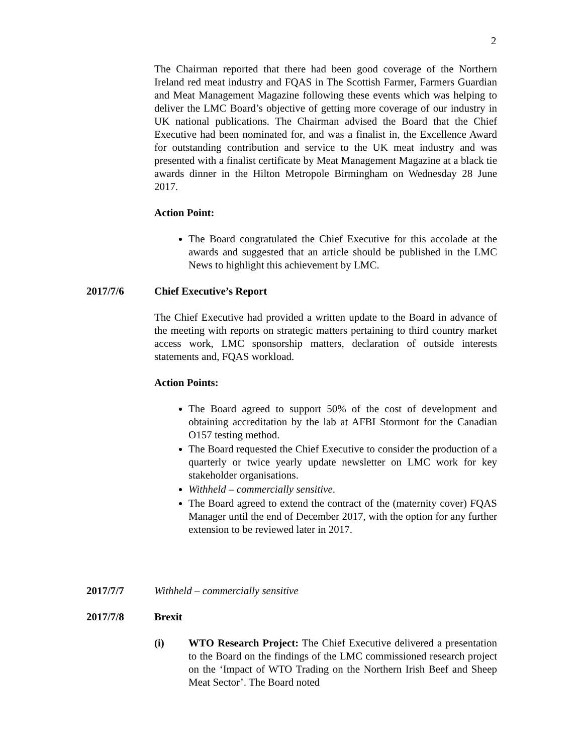2
The Chairman reported that there had been good coverage of the Northern Ireland red meat industry and FQAS in The Scottish Farmer, Farmers Guardian and Meat Management Magazine following these events which was helping to deliver the LMC Board’s objective of getting more coverage of our industry in UK national publications. The Chairman advised the Board that the Chief Executive had been nominated for, and was a finalist in, the Excellence Award for outstanding contribution and service to the UK meat industry and was presented with a finalist certificate by Meat Management Magazine at a black tie awards dinner in the Hilton Metropole Birmingham on Wednesday 28 June 2017.
Action Point:
The Board congratulated the Chief Executive for this accolade at the awards and suggested that an article should be published in the LMC News to highlight this achievement by LMC.
2017/7/6 Chief Executive’s Report
The Chief Executive had provided a written update to the Board in advance of the meeting with reports on strategic matters pertaining to third country market access work, LMC sponsorship matters, declaration of outside interests statements and, FQAS workload.
Action Points:
The Board agreed to support 50% of the cost of development and obtaining accreditation by the lab at AFBI Stormont for the Canadian O157 testing method.
The Board requested the Chief Executive to consider the production of a quarterly or twice yearly update newsletter on LMC work for key stakeholder organisations.
Withheld – commercially sensitive.
The Board agreed to extend the contract of the (maternity cover) FQAS Manager until the end of December 2017, with the option for any further extension to be reviewed later in 2017.
2017/7/7 Withheld – commercially sensitive
2017/7/8 Brexit
(i) WTO Research Project: The Chief Executive delivered a presentation to the Board on the findings of the LMC commissioned research project on the ‘Impact of WTO Trading on the Northern Irish Beef and Sheep Meat Sector’. The Board noted